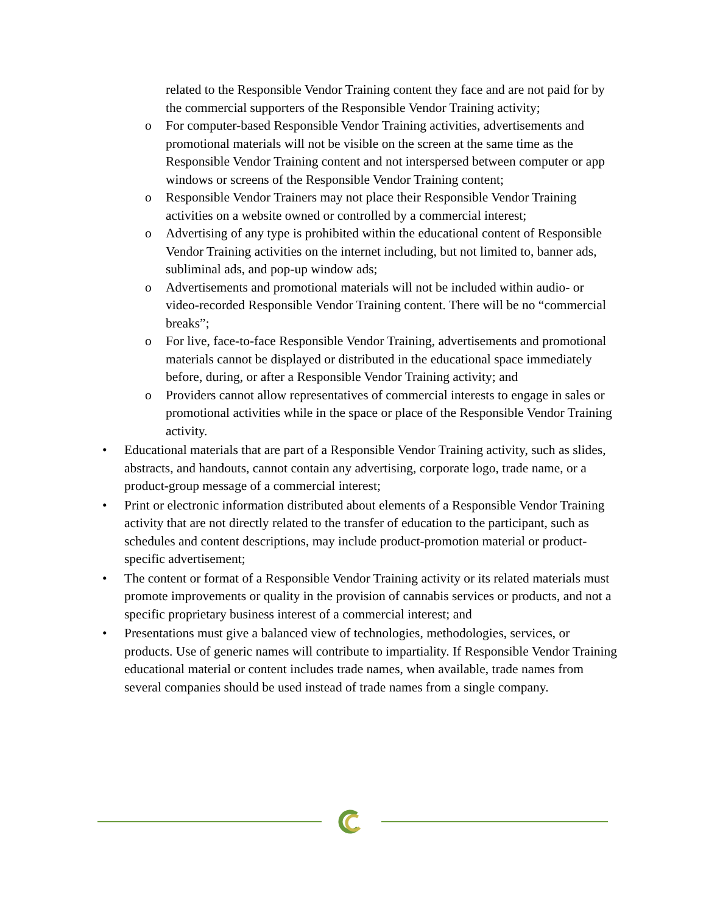related to the Responsible Vendor Training content they face and are not paid for by the commercial supporters of the Responsible Vendor Training activity;
o For computer-based Responsible Vendor Training activities, advertisements and promotional materials will not be visible on the screen at the same time as the Responsible Vendor Training content and not interspersed between computer or app windows or screens of the Responsible Vendor Training content;
o Responsible Vendor Trainers may not place their Responsible Vendor Training activities on a website owned or controlled by a commercial interest;
o Advertising of any type is prohibited within the educational content of Responsible Vendor Training activities on the internet including, but not limited to, banner ads, subliminal ads, and pop-up window ads;
o Advertisements and promotional materials will not be included within audio- or video-recorded Responsible Vendor Training content. There will be no “commercial breaks”;
o For live, face-to-face Responsible Vendor Training, advertisements and promotional materials cannot be displayed or distributed in the educational space immediately before, during, or after a Responsible Vendor Training activity; and
o Providers cannot allow representatives of commercial interests to engage in sales or promotional activities while in the space or place of the Responsible Vendor Training activity.
• Educational materials that are part of a Responsible Vendor Training activity, such as slides, abstracts, and handouts, cannot contain any advertising, corporate logo, trade name, or a product-group message of a commercial interest;
• Print or electronic information distributed about elements of a Responsible Vendor Training activity that are not directly related to the transfer of education to the participant, such as schedules and content descriptions, may include product-promotion material or product-specific advertisement;
• The content or format of a Responsible Vendor Training activity or its related materials must promote improvements or quality in the provision of cannabis services or products, and not a specific proprietary business interest of a commercial interest; and
• Presentations must give a balanced view of technologies, methodologies, services, or products. Use of generic names will contribute to impartiality. If Responsible Vendor Training educational material or content includes trade names, when available, trade names from several companies should be used instead of trade names from a single company.